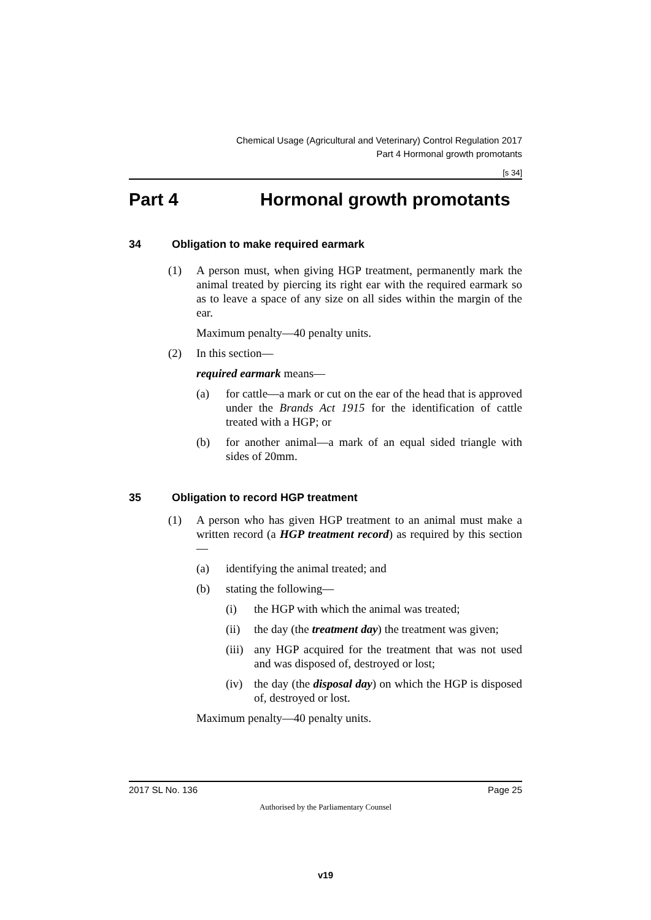Chemical Usage (Agricultural and Veterinary) Control Regulation 2017
Part 4 Hormonal growth promotants
[s 34]
Part 4 Hormonal growth promotants
34 Obligation to make required earmark
(1) A person must, when giving HGP treatment, permanently mark the animal treated by piercing its right ear with the required earmark so as to leave a space of any size on all sides within the margin of the ear.
Maximum penalty—40 penalty units.
(2) In this section—
required earmark means—
(a) for cattle—a mark or cut on the ear of the head that is approved under the Brands Act 1915 for the identification of cattle treated with a HGP; or
(b) for another animal—a mark of an equal sided triangle with sides of 20mm.
35 Obligation to record HGP treatment
(1) A person who has given HGP treatment to an animal must make a written record (a HGP treatment record) as required by this section—
(a) identifying the animal treated; and
(b) stating the following—
(i) the HGP with which the animal was treated;
(ii) the day (the treatment day) the treatment was given;
(iii) any HGP acquired for the treatment that was not used and was disposed of, destroyed or lost;
(iv) the day (the disposal day) on which the HGP is disposed of, destroyed or lost.
Maximum penalty—40 penalty units.
2017 SL No. 136 Page 25
Authorised by the Parliamentary Counsel
v19